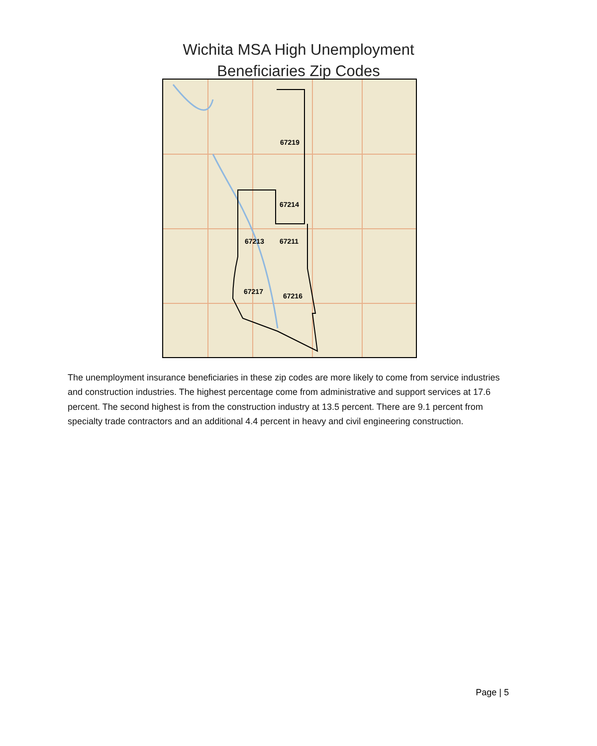Wichita MSA High Unemployment
Beneficiaries Zip Codes
67219
67214
67213
67211
67217
67216
The unemployment insurance beneficiaries in these zip codes are more likely to come from service industries and construction industries. The highest percentage come from administrative and support services at 17.6 percent. The second highest is from the construction industry at 13.5 percent. There are 9.1 percent from specialty trade contractors and an additional 4.4 percent in heavy and civil engineering construction.
Page | 5